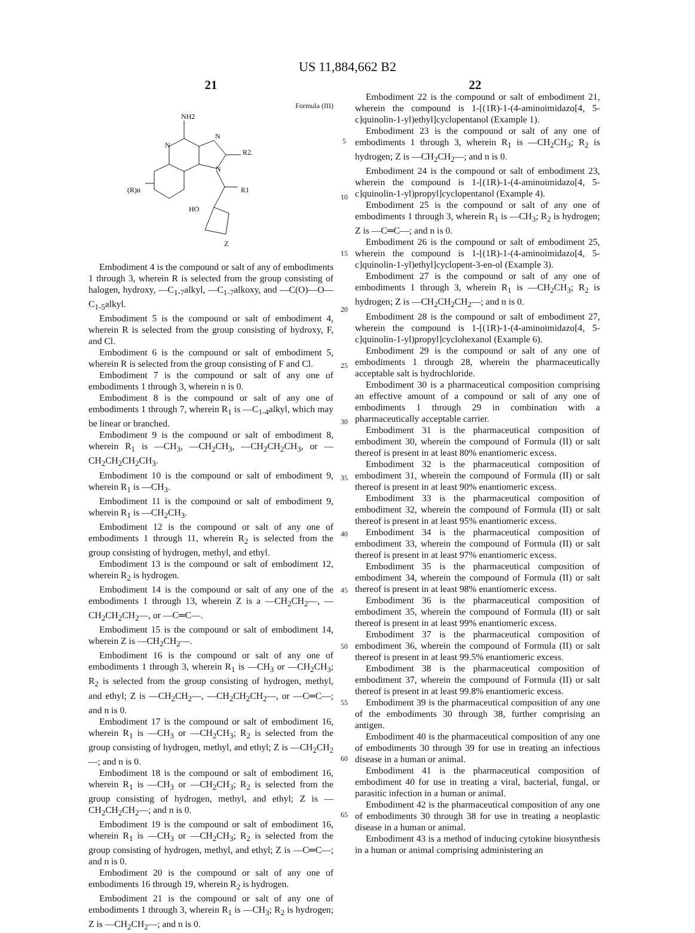US 11,884,662 B2
21 22
Formula (III)
NH2
N
N
N
R2.
(R)n
R1
HO
Z
Embodiment 4 is the compound or salt of any of embodiments 1 through 3, wherein R is selected from the group consisting of halogen, hydroxy, —C<sub>1-7</sub>alkyl, —C<sub>1-7</sub>alkoxy, and —C(O)—O—C<sub>1-5</sub>alkyl.
Embodiment 5 is the compound or salt of embodiment 4, wherein R is selected from the group consisting of hydroxy, F, and Cl.
Embodiment 6 is the compound or salt of embodiment 5, wherein R is selected from the group consisting of F and Cl.
Embodiment 7 is the compound or salt of any one of embodiments 1 through 3, wherein n is 0.
Embodiment 8 is the compound or salt of any one of embodiments 1 through 7, wherein R<sub>1</sub> is —C<sub>1-4</sub>alkyl, which may be linear or branched.
Embodiment 9 is the compound or salt of embodiment 8, wherein R<sub>1</sub> is —CH<sub>3</sub>, —CH<sub>2</sub>CH<sub>3</sub>, —CH<sub>2</sub>CH<sub>2</sub>CH<sub>3</sub>, or —CH<sub>2</sub>CH<sub>2</sub>CH<sub>2</sub>CH<sub>3</sub>.
Embodiment 10 is the compound or salt of embodiment 9, wherein R<sub>1</sub> is —CH<sub>3</sub>.
Embodiment 11 is the compound or salt of embodiment 9, wherein R<sub>1</sub> is —CH<sub>2</sub>CH<sub>3</sub>.
Embodiment 12 is the compound or salt of any one of embodiments 1 through 11, wherein R<sub>2</sub> is selected from the group consisting of hydrogen, methyl, and ethyl.
Embodiment 13 is the compound or salt of embodiment 12, wherein R<sub>2</sub> is hydrogen.
Embodiment 14 is the compound or salt of any one of the embodiments 1 through 13, wherein Z is a —CH<sub>2</sub>CH<sub>2</sub>—, —CH<sub>2</sub>CH<sub>2</sub>CH<sub>2</sub>—, or —C═C—.
Embodiment 15 is the compound or salt of embodiment 14, wherein Z is —CH<sub>2</sub>CH<sub>2</sub>—.
Embodiment 16 is the compound or salt of any one of embodiments 1 through 3, wherein R<sub>1</sub> is —CH<sub>3</sub> or —CH<sub>2</sub>CH<sub>3</sub>; R<sub>2</sub> is selected from the group consisting of hydrogen, methyl, and ethyl; Z is —CH<sub>2</sub>CH<sub>2</sub>—, —CH<sub>2</sub>CH<sub>2</sub>CH<sub>2</sub>—, or —C═C—; and n is 0.
Embodiment 17 is the compound or salt of embodiment 16, wherein R<sub>1</sub> is —CH<sub>3</sub> or —CH<sub>2</sub>CH<sub>3</sub>; R<sub>2</sub> is selected from the group consisting of hydrogen, methyl, and ethyl; Z is —CH<sub>2</sub>CH<sub>2</sub>—; and n is 0.
Embodiment 18 is the compound or salt of embodiment 16, wherein R<sub>1</sub> is —CH<sub>3</sub> or —CH<sub>2</sub>CH<sub>3</sub>; R<sub>2</sub> is selected from the group consisting of hydrogen, methyl, and ethyl; Z is —CH<sub>2</sub>CH<sub>2</sub>CH<sub>2</sub>—; and n is 0.
Embodiment 19 is the compound or salt of embodiment 16, wherein R<sub>1</sub> is —CH<sub>3</sub> or —CH<sub>2</sub>CH<sub>3</sub>; R<sub>2</sub> is selected from the group consisting of hydrogen, methyl, and ethyl; Z is —C═C—; and n is 0.
Embodiment 20 is the compound or salt of any one of embodiments 16 through 19, wherein R<sub>2</sub> is hydrogen.
Embodiment 21 is the compound or salt of any one of embodiments 1 through 3, wherein R<sub>1</sub> is —CH<sub>3</sub>; R<sub>2</sub> is hydrogen; Z is —CH<sub>2</sub>CH<sub>2</sub>—; and n is 0.
5
10
15
20
25
30
35
40
45
50
55
60
65
Embodiment 22 is the compound or salt of embodiment 21, wherein the compound is 1-[(1R)-1-(4-aminoimidazo[4, 5-c]quinolin-1-yl)ethyl]cyclopentanol (Example 1).
Embodiment 23 is the compound or salt of any one of embodiments 1 through 3, wherein R<sub>1</sub> is —CH<sub>2</sub>CH<sub>3</sub>; R<sub>2</sub> is hydrogen; Z is —CH<sub>2</sub>CH<sub>2</sub>—; and n is 0.
Embodiment 24 is the compound or salt of embodiment 23, wherein the compound is 1-[(1R)-1-(4-aminoimidazo[4, 5-c]quinolin-1-yl)propyl]cyclopentanol (Example 4).
Embodiment 25 is the compound or salt of any one of embodiments 1 through 3, wherein R<sub>1</sub> is —CH<sub>3</sub>; R<sub>2</sub> is hydrogen; Z is —C═C—; and n is 0.
Embodiment 26 is the compound or salt of embodiment 25, wherein the compound is 1-[(1R)-1-(4-aminoimidazo[4, 5-c]quinolin-1-yl)ethyl]cyclopent-3-en-ol (Example 3).
Embodiment 27 is the compound or salt of any one of embodiments 1 through 3, wherein R<sub>1</sub> is —CH<sub>2</sub>CH<sub>3</sub>; R<sub>2</sub> is hydrogen; Z is —CH<sub>2</sub>CH<sub>2</sub>CH<sub>2</sub>—; and n is 0.
Embodiment 28 is the compound or salt of embodiment 27, wherein the compound is 1-[(1R)-1-(4-aminoimidazo[4, 5-c]quinolin-1-yl)propyl]cyclohexanol (Example 6).
Embodiment 29 is the compound or salt of any one of embodiments 1 through 28, wherein the pharmaceutically acceptable salt is hydrochloride.
Embodiment 30 is a pharmaceutical composition comprising an effective amount of a compound or salt of any one of embodiments 1 through 29 in combination with a pharmaceutically acceptable carrier.
Embodiment 31 is the pharmaceutical composition of embodiment 30, wherein the compound of Formula (II) or salt thereof is present in at least 80% enantiomeric excess.
Embodiment 32 is the pharmaceutical composition of embodiment 31, wherein the compound of Formula (II) or salt thereof is present in at least 90% enantiomeric excess.
Embodiment 33 is the pharmaceutical composition of embodiment 32, wherein the compound of Formula (II) or salt thereof is present in at least 95% enantiomeric excess.
Embodiment 34 is the pharmaceutical composition of embodiment 33, wherein the compound of Formula (II) or salt thereof is present in at least 97% enantiomeric excess.
Embodiment 35 is the pharmaceutical composition of embodiment 34, wherein the compound of Formula (II) or salt thereof is present in at least 98% enantiomeric excess.
Embodiment 36 is the pharmaceutical composition of embodiment 35, wherein the compound of Formula (II) or salt thereof is present in at least 99% enantiomeric excess.
Embodiment 37 is the pharmaceutical composition of embodiment 36, wherein the compound of Formula (II) or salt thereof is present in at least 99.5% enantiomeric excess.
Embodiment 38 is the pharmaceutical composition of embodiment 37, wherein the compound of Formula (II) or salt thereof is present in at least 99.8% enantiomeric excess.
Embodiment 39 is the pharmaceutical composition of any one of the embodiments 30 through 38, further comprising an antigen.
Embodiment 40 is the pharmaceutical composition of any one of embodiments 30 through 39 for use in treating an infectious disease in a human or animal.
Embodiment 41 is the pharmaceutical composition of embodiment 40 for use in treating a viral, bacterial, fungal, or parasitic infection in a human or animal.
Embodiment 42 is the pharmaceutical composition of any one of embodiments 30 through 38 for use in treating a neoplastic disease in a human or animal.
Embodiment 43 is a method of inducing cytokine biosynthesis in a human or animal comprising administering an